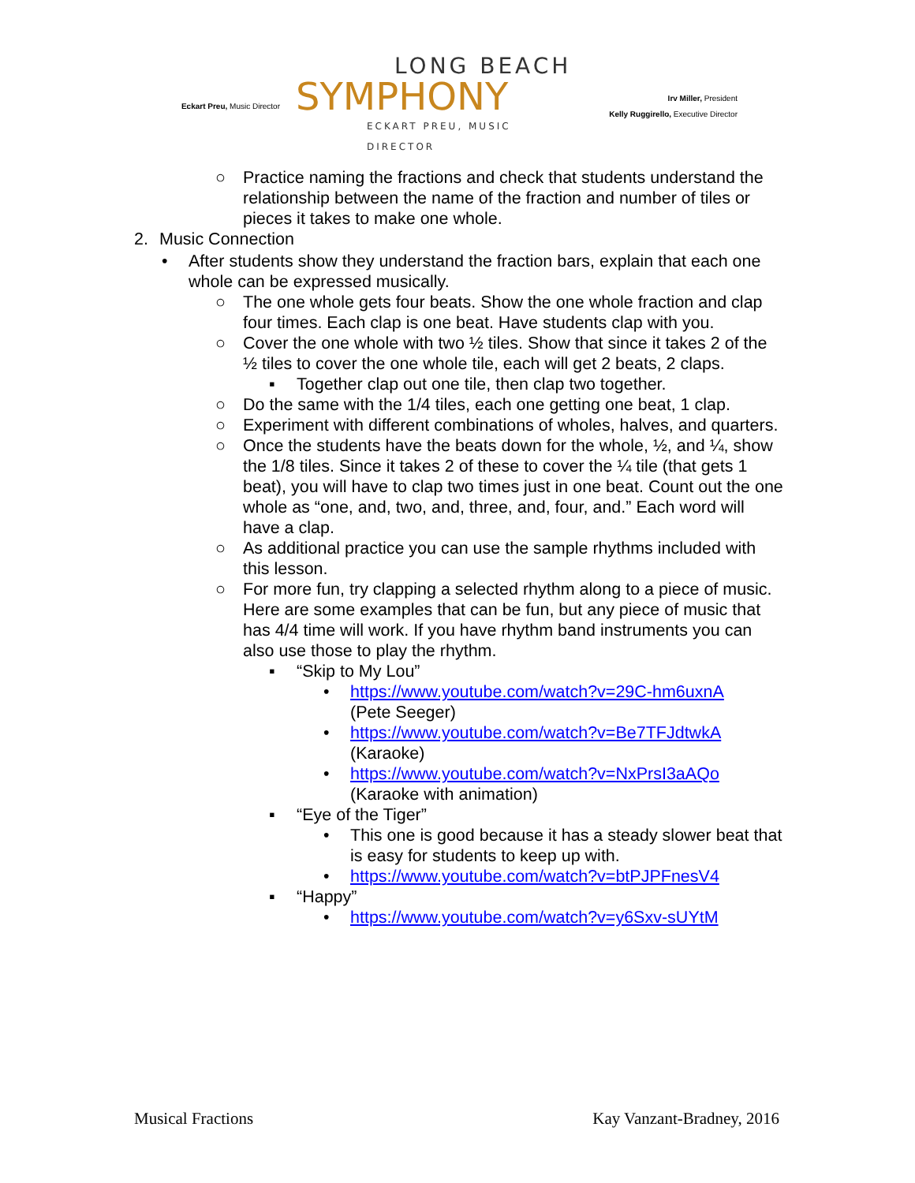Eckart Preu, Music Director
LONG BEACH
SYMPHONY
ECKART PREU, MUSIC DIRECTOR
Irv Miller, President
Kelly Ruggirello, Executive Director
○ Practice naming the fractions and check that students understand the relationship between the name of the fraction and number of tiles or pieces it takes to make one whole.
2. Music Connection
• After students show they understand the fraction bars, explain that each one whole can be expressed musically.
○ The one whole gets four beats. Show the one whole fraction and clap four times. Each clap is one beat. Have students clap with you.
○ Cover the one whole with two ½ tiles. Show that since it takes 2 of the ½ tiles to cover the one whole tile, each will get 2 beats, 2 claps.
▪ Together clap out one tile, then clap two together.
○ Do the same with the 1/4 tiles, each one getting one beat, 1 clap.
○ Experiment with different combinations of wholes, halves, and quarters.
○ Once the students have the beats down for the whole, ½, and ¼, show the 1/8 tiles. Since it takes 2 of these to cover the ¼ tile (that gets 1 beat), you will have to clap two times just in one beat. Count out the one whole as “one, and, two, and, three, and, four, and.” Each word will have a clap.
○ As additional practice you can use the sample rhythms included with this lesson.
○ For more fun, try clapping a selected rhythm along to a piece of music. Here are some examples that can be fun, but any piece of music that has 4/4 time will work. If you have rhythm band instruments you can also use those to play the rhythm.
▪ “Skip to My Lou”
• https://www.youtube.com/watch?v=29C-hm6uxnA
(Pete Seeger)
• https://www.youtube.com/watch?v=Be7TFJdtwkA
(Karaoke)
• https://www.youtube.com/watch?v=NxPrsI3aAQo
(Karaoke with animation)
▪ “Eye of the Tiger”
• This one is good because it has a steady slower beat that is easy for students to keep up with.
• https://www.youtube.com/watch?v=btPJPFnesV4
▪ “Happy”
• https://www.youtube.com/watch?v=y6Sxv-sUYtM
Musical Fractions Kay Vanzant-Bradney, 2016